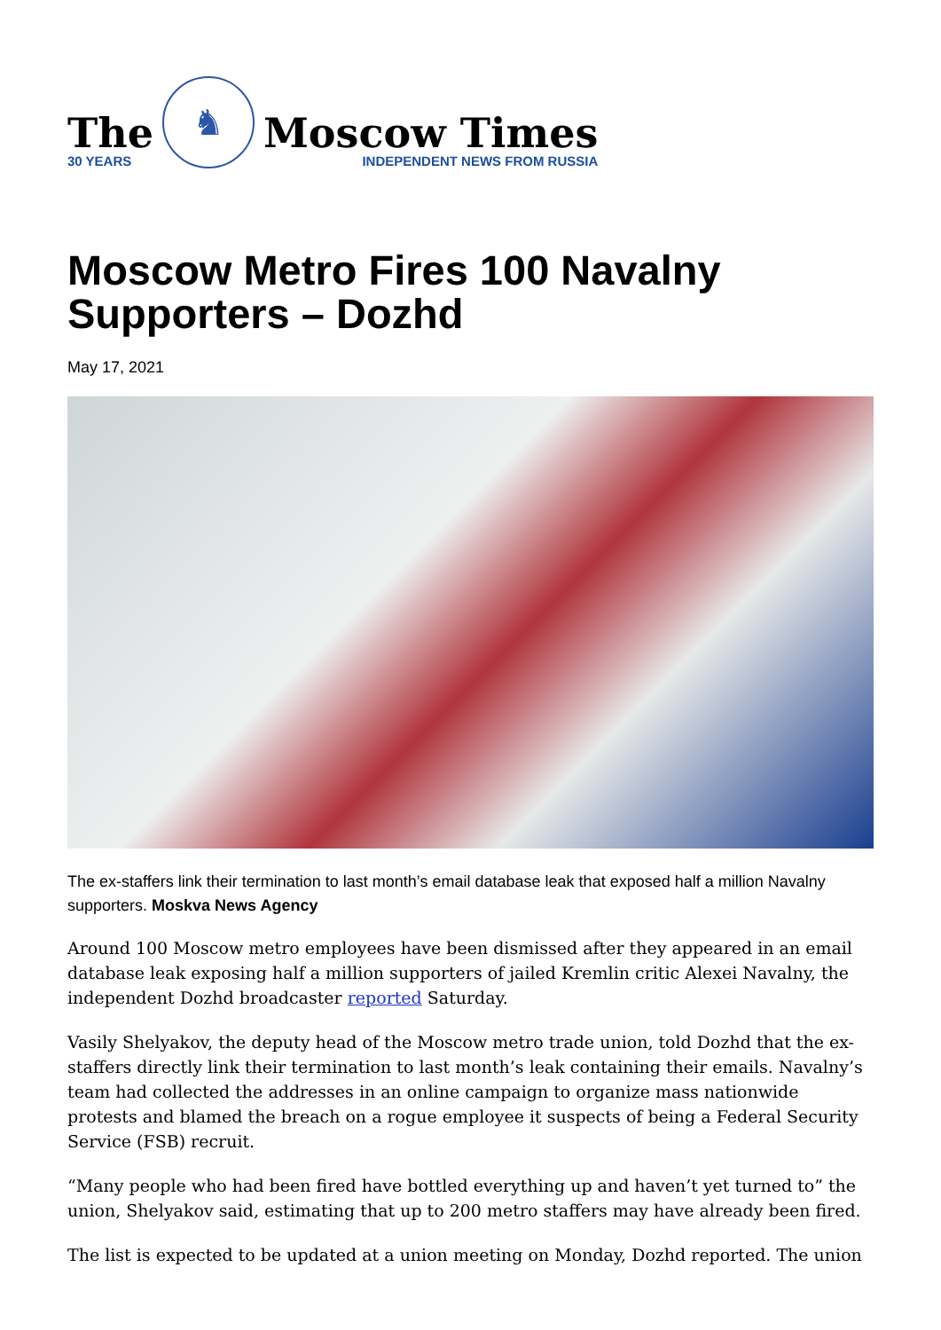The
30 YEARS
♞
Moscow Times
INDEPENDENT NEWS FROM RUSSIA
Moscow Metro Fires 100 Navalny Supporters – Dozhd
May 17, 2021
The ex-staffers link their termination to last month’s email database leak that exposed half a million Navalny supporters. Moskva News Agency
Around 100 Moscow metro employees have been dismissed after they appeared in an email database leak exposing half a million supporters of jailed Kremlin critic Alexei Navalny, the independent Dozhd broadcaster reported Saturday.
Vasily Shelyakov, the deputy head of the Moscow metro trade union, told Dozhd that the ex-staffers directly link their termination to last month’s leak containing their emails. Navalny’s team had collected the addresses in an online campaign to organize mass nationwide protests and blamed the breach on a rogue employee it suspects of being a Federal Security Service (FSB) recruit.
“Many people who had been fired have bottled everything up and haven’t yet turned to” the union, Shelyakov said, estimating that up to 200 metro staffers may have already been fired.
The list is expected to be updated at a union meeting on Monday, Dozhd reported. The union